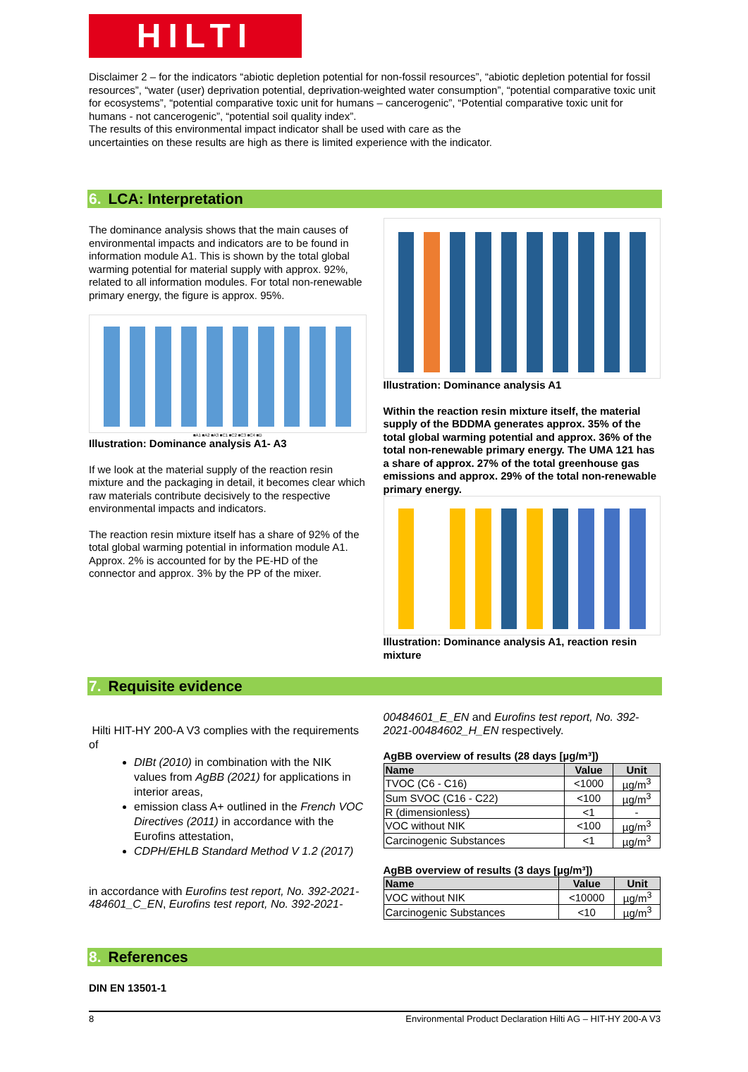HILTI
Disclaimer 2 – for the indicators “abiotic depletion potential for non-fossil resources”, “abiotic depletion potential for fossil resources”, “water (user) deprivation potential, deprivation-weighted water consumption”, “potential comparative toxic unit for ecosystems”, “potential comparative toxic unit for humans – cancerogenic”, “Potential comparative toxic unit for humans - not cancerogenic”, “potential soil quality index”.
The results of this environmental impact indicator shall be used with care as the
uncertainties on these results are high as there is limited experience with the indicator.
6. LCA: Interpretation
The dominance analysis shows that the main causes of environmental impacts and indicators are to be found in information module A1. This is shown by the total global warming potential for material supply with approx. 92%, related to all information modules. For total non-renewable primary energy, the figure is approx. 95%.
■A1 ■A2 ■A3 ■C1 ■C2 ■C3 ■C4 ■D
Illustration: Dominance analysis A1- A3
If we look at the material supply of the reaction resin mixture and the packaging in detail, it becomes clear which raw materials contribute decisively to the respective environmental impacts and indicators.
The reaction resin mixture itself has a share of 92% of the total global warming potential in information module A1. Approx. 2% is accounted for by the PE-HD of the connector and approx. 3% by the PP of the mixer.
Illustration: Dominance analysis A1
Within the reaction resin mixture itself, the material supply of the BDDMA generates approx. 35% of the total global warming potential and approx. 36% of the total non-renewable primary energy. The UMA 121 has a share of approx. 27% of the total greenhouse gas emissions and approx. 29% of the total non-renewable primary energy.
Illustration: Dominance analysis A1, reaction resin mixture
7. Requisite evidence
Hilti HIT-HY 200-A V3 complies with the requirements of
DIBt (2010) in combination with the NIK values from AgBB (2021) for applications in interior areas,
emission class A+ outlined in the French VOC Directives (2011) in accordance with the Eurofins attestation,
CDPH/EHLB Standard Method V 1.2 (2017)
in accordance with Eurofins test report, No. 392-2021-484601_C_EN, Eurofins test report, No. 392-2021-
00484601_E_EN and Eurofins test report, No. 392-2021-00484602_H_EN respectively.
AgBB overview of results (28 days [µg/m³])
| Name | Value | Unit |
| --- | --- | --- |
| TVOC (C6 - C16) | <1000 | µg/m<sup>3</sup> |
| Sum SVOC (C16 - C22) | <100 | µg/m<sup>3</sup> |
| R (dimensionless) | <1 | - |
| VOC without NIK | <100 | µg/m<sup>3</sup> |
| Carcinogenic Substances | <1 | µg/m<sup>3</sup> |
AgBB overview of results (3 days [µg/m³])
| Name | Value | Unit |
| --- | --- | --- |
| VOC without NIK | <10000 | µg/m<sup>3</sup> |
| Carcinogenic Substances | <10 | µg/m<sup>3</sup> |
8. References
DIN EN 13501-1
8 Environmental Product Declaration Hilti AG – HIT-HY 200-A V3